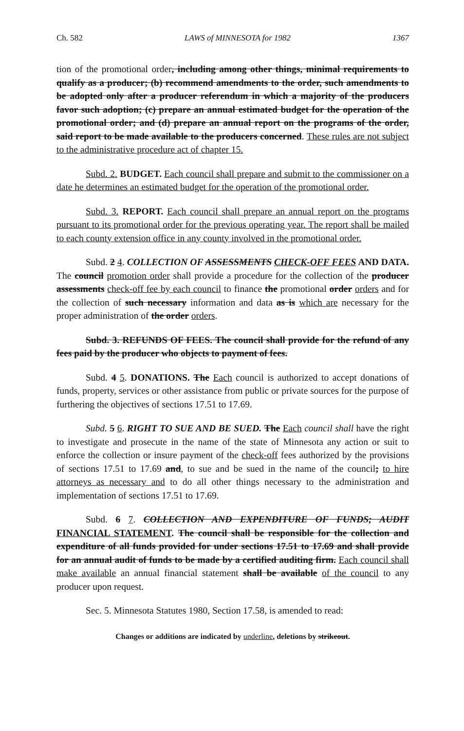Ch. 582 LAWS of MINNESOTA for 1982 1367
tion of the promotional order, including among other things, minimal requirements to qualify as a producer; (b) recommend amendments to the order, such amendments to be adopted only after a producer referendum in which a majority of the producers favor such adoption; (c) prepare an annual estimated budget for the operation of the promotional order; and (d) prepare an annual report on the programs of the order, said report to be made available to the producers concerned. These rules are not subject to the administrative procedure act of chapter 15.
Subd. 2. BUDGET. Each council shall prepare and submit to the commissioner on a date he determines an estimated budget for the operation of the promotional order.
Subd. 3. REPORT. Each council shall prepare an annual report on the programs pursuant to its promotional order for the previous operating year. The report shall be mailed to each county extension office in any county involved in the promotional order.
Subd. 2 4. COLLECTION OF ASSESSMENTS CHECK-OFF FEES AND DATA. The council promotion order shall provide a procedure for the collection of the producer assessments check-off fee by each council to finance the promotional order orders and for the collection of such necessary information and data as is which are necessary for the proper administration of the order orders.
Subd. 3. REFUNDS OF FEES. The council shall provide for the refund of any fees paid by the producer who objects to payment of fees.
Subd. 4 5. DONATIONS. The Each council is authorized to accept donations of funds, property, services or other assistance from public or private sources for the purpose of furthering the objectives of sections 17.51 to 17.69.
Subd. 5 6. RIGHT TO SUE AND BE SUED. The Each council shall have the right to investigate and prosecute in the name of the state of Minnesota any action or suit to enforce the collection or insure payment of the check-off fees authorized by the provisions of sections 17.51 to 17.69 and, to sue and be sued in the name of the council; to hire attorneys as necessary and to do all other things necessary to the administration and implementation of sections 17.51 to 17.69.
Subd. 6 7. COLLECTION AND EXPENDITURE OF FUNDS; AUDIT FINANCIAL STATEMENT. The council shall be responsible for the collection and expenditure of all funds provided for under sections 17.51 to 17.69 and shall provide for an annual audit of funds to be made by a certified auditing firm. Each council shall make available an annual financial statement shall be available of the council to any producer upon request.
Sec. 5. Minnesota Statutes 1980, Section 17.58, is amended to read:
Changes or additions are indicated by underline, deletions by strikeout.